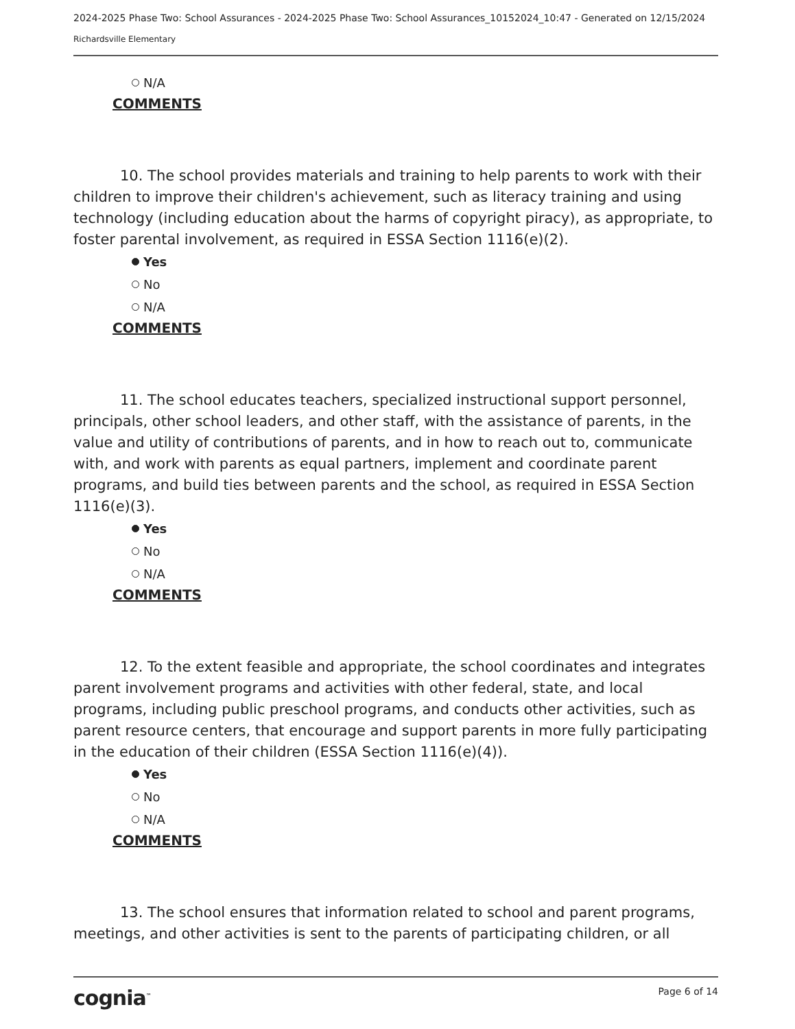2024-2025 Phase Two: School Assurances - 2024-2025 Phase Two: School Assurances_10152024_10:47 - Generated on 12/15/2024
Richardsville Elementary
N/A
COMMENTS
10. The school provides materials and training to help parents to work with their children to improve their children's achievement, such as literacy training and using technology (including education about the harms of copyright piracy), as appropriate, to foster parental involvement, as required in ESSA Section 1116(e)(2).
Yes
No
N/A
COMMENTS
11. The school educates teachers, specialized instructional support personnel, principals, other school leaders, and other staff, with the assistance of parents, in the value and utility of contributions of parents, and in how to reach out to, communicate with, and work with parents as equal partners, implement and coordinate parent programs, and build ties between parents and the school, as required in ESSA Section 1116(e)(3).
Yes
No
N/A
COMMENTS
12. To the extent feasible and appropriate, the school coordinates and integrates parent involvement programs and activities with other federal, state, and local programs, including public preschool programs, and conducts other activities, such as parent resource centers, that encourage and support parents in more fully participating in the education of their children (ESSA Section 1116(e)(4)).
Yes
No
N/A
COMMENTS
13. The school ensures that information related to school and parent programs, meetings, and other activities is sent to the parents of participating children, or all
cognia<sup>™</sup>
Page 6 of 14